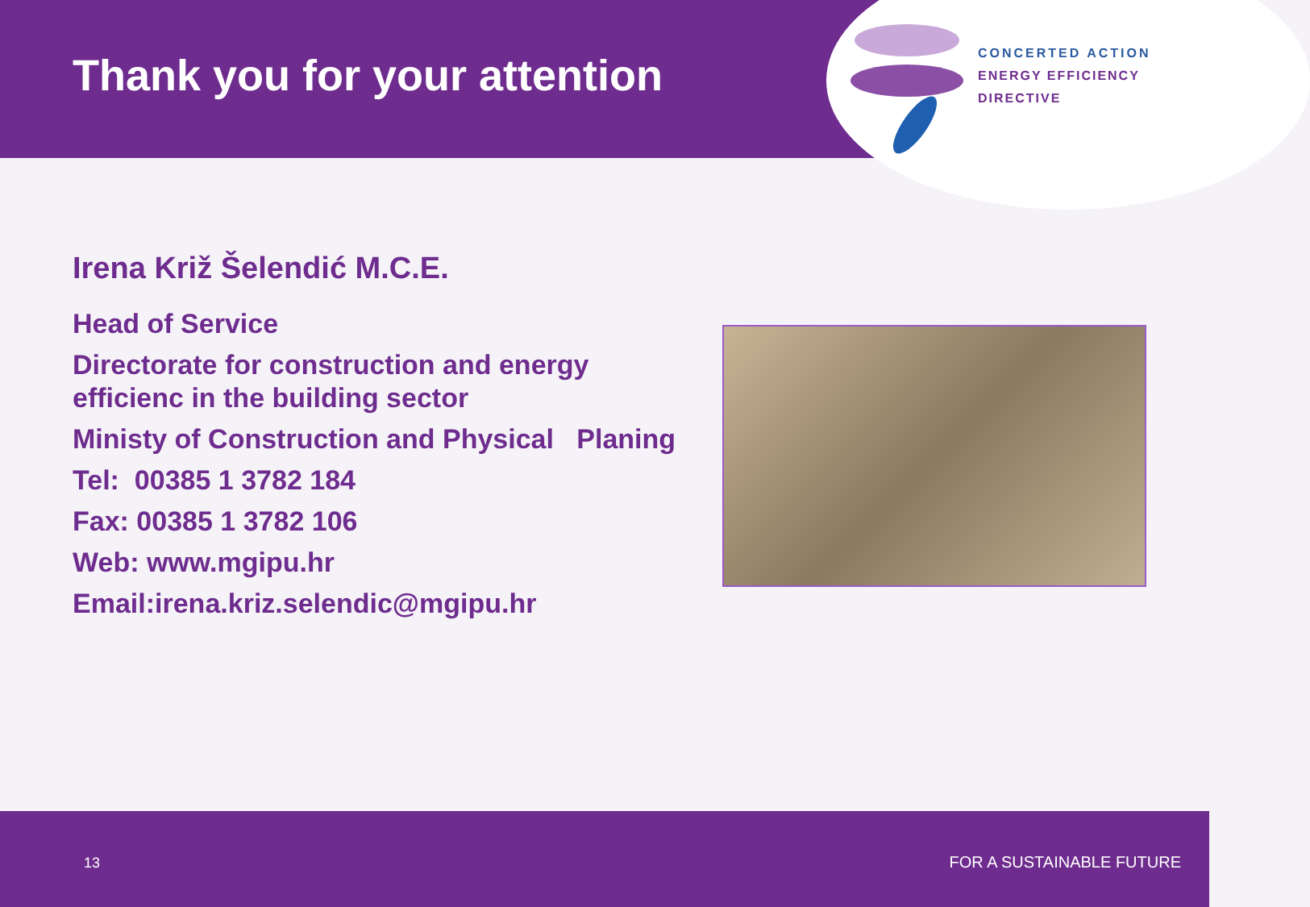CONCERTED ACTION
ENERGY EFFICIENCY
DIRECTIVE
Thank you for your attention
Irena Križ Šelendić M.C.E.
Head of Service
Directorate for construction and energy efficienc in the building sector
Ministy of Construction and Physical Planing
Tel: 00385 1 3782 184
Fax: 00385 1 3782 106
Web: www.mgipu.hr
Email:irena.kriz.selendic@mgipu.hr
13 FOR A SUSTAINABLE FUTURE